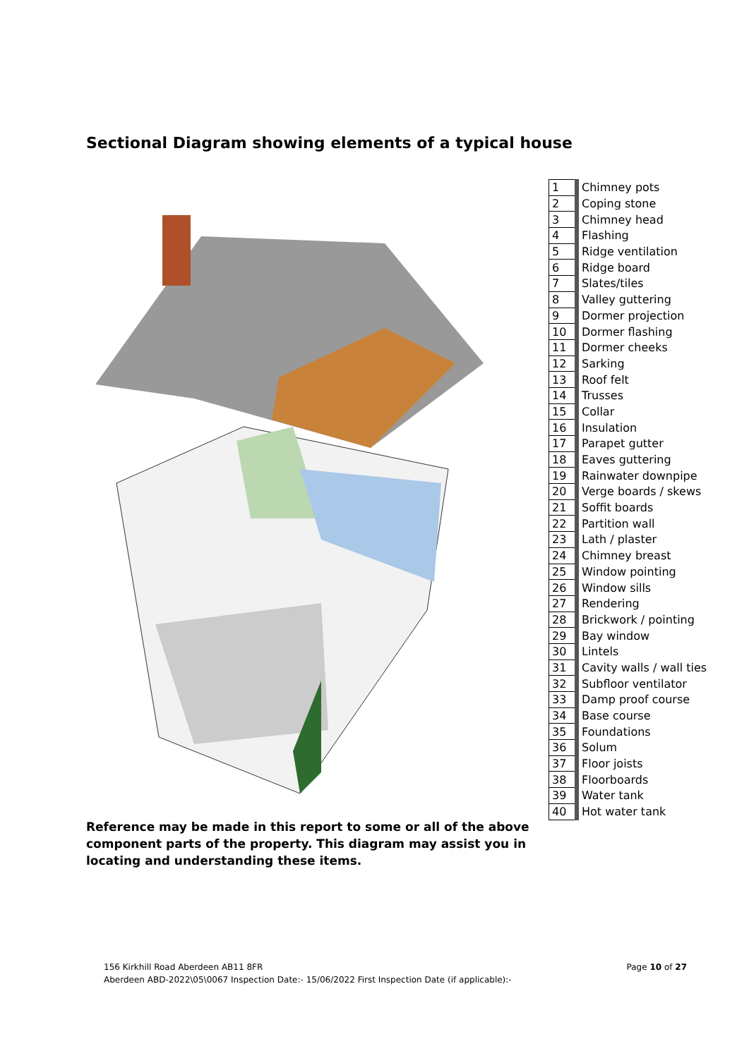Sectional Diagram showing elements of a typical house
| 1 | Chimney pots |
| 2 | Coping stone |
| 3 | Chimney head |
| 4 | Flashing |
| 5 | Ridge ventilation |
| 6 | Ridge board |
| 7 | Slates/tiles |
| 8 | Valley guttering |
| 9 | Dormer projection |
| 10 | Dormer flashing |
| 11 | Dormer cheeks |
| 12 | Sarking |
| 13 | Roof felt |
| 14 | Trusses |
| 15 | Collar |
| 16 | Insulation |
| 17 | Parapet gutter |
| 18 | Eaves guttering |
| 19 | Rainwater downpipe |
| 20 | Verge boards / skews |
| 21 | Soffit boards |
| 22 | Partition wall |
| 23 | Lath / plaster |
| 24 | Chimney breast |
| 25 | Window pointing |
| 26 | Window sills |
| 27 | Rendering |
| 28 | Brickwork / pointing |
| 29 | Bay window |
| 30 | Lintels |
| 31 | Cavity walls / wall ties |
| 32 | Subfloor ventilator |
| 33 | Damp proof course |
| 34 | Base course |
| 35 | Foundations |
| 36 | Solum |
| 37 | Floor joists |
| 38 | Floorboards |
| 39 | Water tank |
| 40 | Hot water tank |
Reference may be made in this report to some or all of the above component parts of the property. This diagram may assist you in locating and understanding these items.
Page 10 of 27 156 Kirkhill Road Aberdeen AB11 8FR
Aberdeen ABD-2022\05\0067 Inspection Date:- 15/06/2022 First Inspection Date (if applicable):-